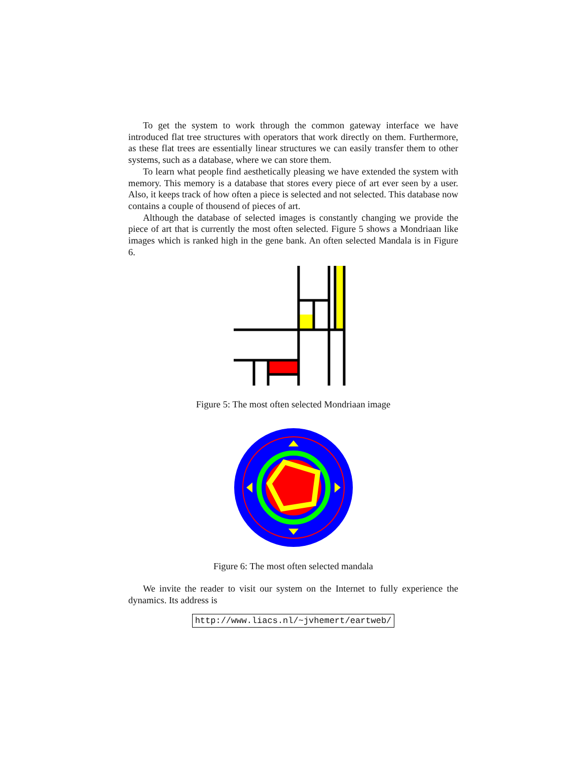To get the system to work through the common gateway interface we have introduced flat tree structures with operators that work directly on them. Furthermore, as these flat trees are essentially linear structures we can easily transfer them to other systems, such as a database, where we can store them.
To learn what people find aesthetically pleasing we have extended the system with memory. This memory is a database that stores every piece of art ever seen by a user. Also, it keeps track of how often a piece is selected and not selected. This database now contains a couple of thousend of pieces of art.
Although the database of selected images is constantly changing we provide the piece of art that is currently the most often selected. Figure 5 shows a Mondriaan like images which is ranked high in the gene bank. An often selected Mandala is in Figure 6.
Figure 5: The most often selected Mondriaan image
Figure 6: The most often selected mandala
We invite the reader to visit our system on the Internet to fully experience the dynamics. Its address is
http://www.liacs.nl/~jvhemert/eartweb/